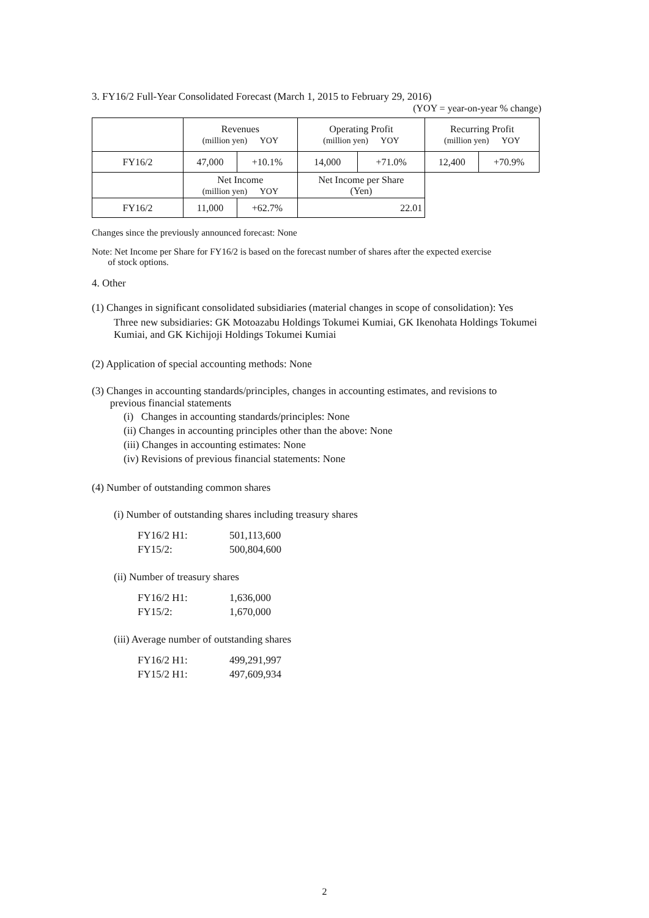3. FY16/2 Full-Year Consolidated Forecast (March 1, 2015 to February 29, 2016)
(YOY = year-on-year % change)
| | Revenues (million yen) YOY | | Operating Profit (million yen) YOY | | Recurring Profit (million yen) YOY | |
| FY16/2 | 47,000 | +10.1% | 14,000 | +71.0% | 12,400 | +70.9% |
| | Net Income (million yen) YOY | | Net Income per Share (Yen) | | | |
| FY16/2 | 11,000 | +62.7% | 22.01 | | | |
Changes since the previously announced forecast: None
Note: Net Income per Share for FY16/2 is based on the forecast number of shares after the expected exercise
of stock options.
4. Other
(1) Changes in significant consolidated subsidiaries (material changes in scope of consolidation): Yes
Three new subsidiaries: GK Motoazabu Holdings Tokumei Kumiai, GK Ikenohata Holdings Tokumei Kumiai, and GK Kichijoji Holdings Tokumei Kumiai
(2) Application of special accounting methods: None
(3) Changes in accounting standards/principles, changes in accounting estimates, and revisions to
previous financial statements
(i) Changes in accounting standards/principles: None
(ii) Changes in accounting principles other than the above: None
(iii) Changes in accounting estimates: None
(iv) Revisions of previous financial statements: None
(4) Number of outstanding common shares
(i) Number of outstanding shares including treasury shares
FY16/2 H1: 501,113,600
FY15/2: 500,804,600
(ii) Number of treasury shares
FY16/2 H1: 1,636,000
FY15/2: 1,670,000
(iii) Average number of outstanding shares
FY16/2 H1: 499,291,997
FY15/2 H1: 497,609,934
2